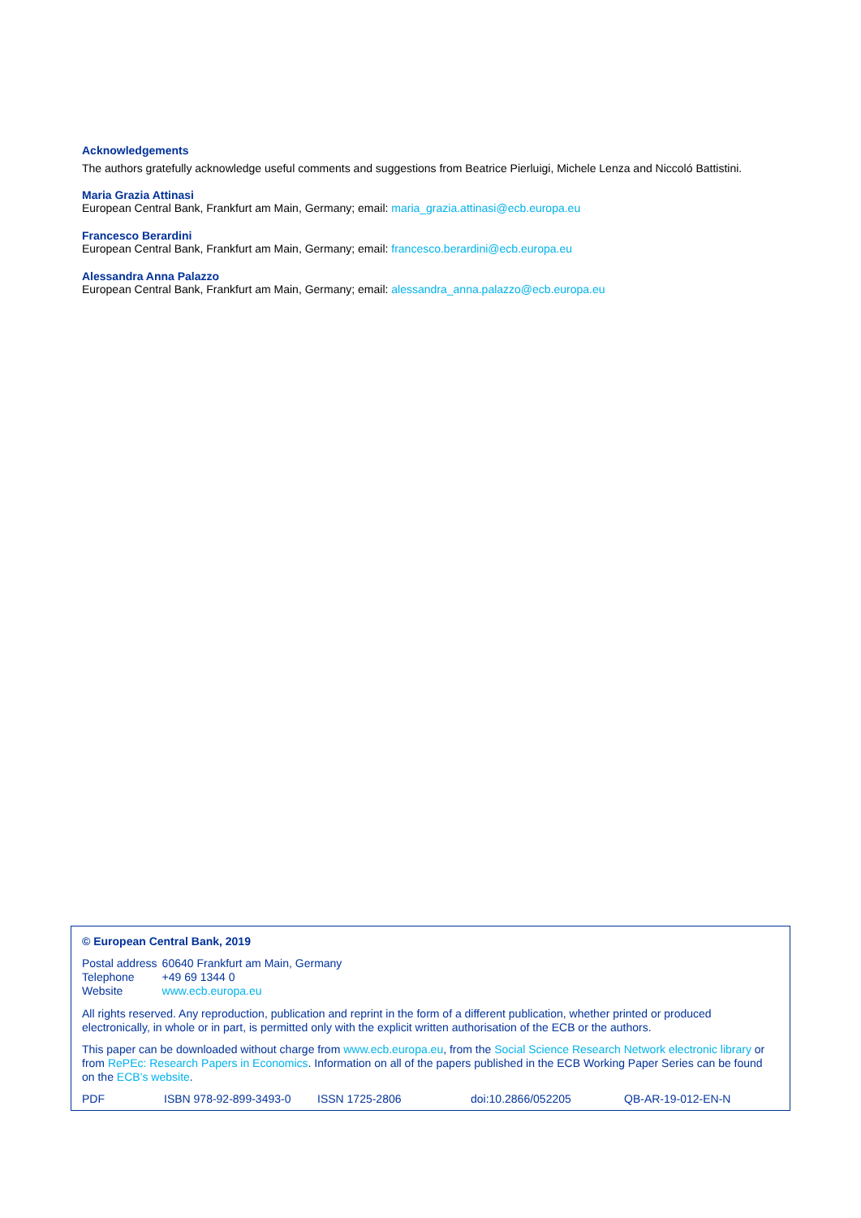Acknowledgements
The authors gratefully acknowledge useful comments and suggestions from Beatrice Pierluigi, Michele Lenza and Niccoló Battistini.
Maria Grazia Attinasi
European Central Bank, Frankfurt am Main, Germany; email: maria_grazia.attinasi@ecb.europa.eu
Francesco Berardini
European Central Bank, Frankfurt am Main, Germany; email: francesco.berardini@ecb.europa.eu
Alessandra Anna Palazzo
European Central Bank, Frankfurt am Main, Germany; email: alessandra_anna.palazzo@ecb.europa.eu
© European Central Bank, 2019
| Postal address | 60640 Frankfurt am Main, Germany |
| Telephone | +49 69 1344 0 |
| Website | www.ecb.europa.eu |
All rights reserved. Any reproduction, publication and reprint in the form of a different publication, whether printed or produced electronically, in whole or in part, is permitted only with the explicit written authorisation of the ECB or the authors.
This paper can be downloaded without charge from www.ecb.europa.eu, from the Social Science Research Network electronic library or from RePEc: Research Papers in Economics. Information on all of the papers published in the ECB Working Paper Series can be found on the ECB’s website.
| PDF | ISBN 978-92-899-3493-0 | ISSN 1725-2806 | doi:10.2866/052205 | QB-AR-19-012-EN-N |